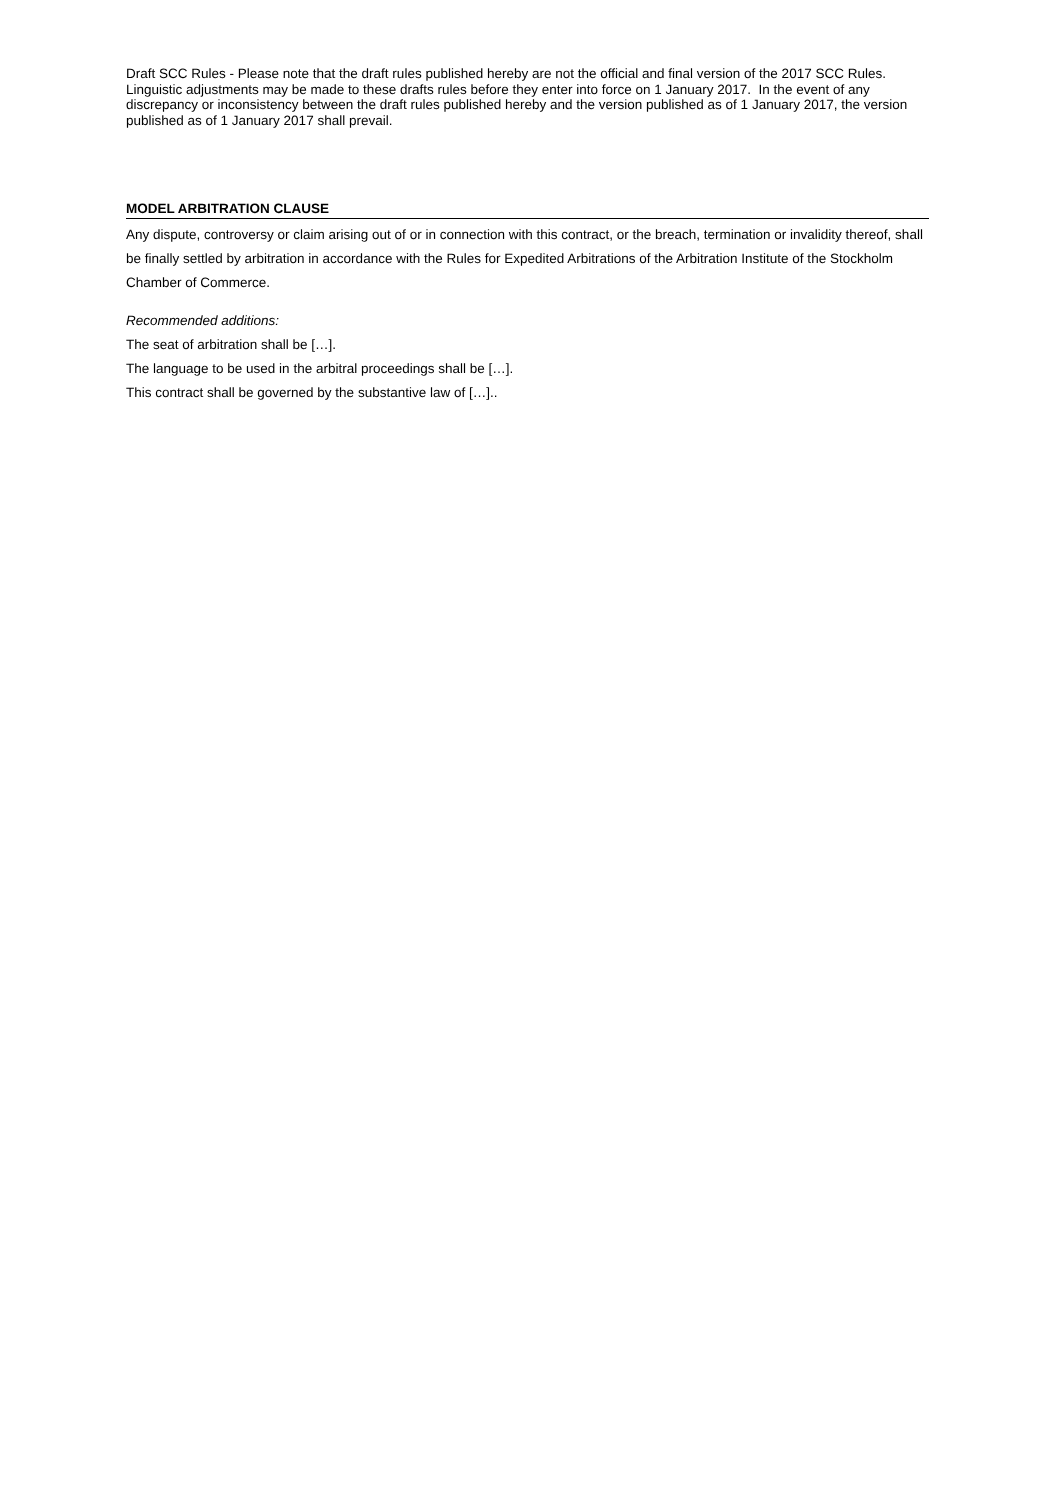Draft SCC Rules - Please note that the draft rules published hereby are not the official and final version of the 2017 SCC Rules. Linguistic adjustments may be made to these drafts rules before they enter into force on 1 January 2017. In the event of any discrepancy or inconsistency between the draft rules published hereby and the version published as of 1 January 2017, the version published as of 1 January 2017 shall prevail.
MODEL ARBITRATION CLAUSE
Any dispute, controversy or claim arising out of or in connection with this contract, or the breach, termination or invalidity thereof, shall be finally settled by arbitration in accordance with the Rules for Expedited Arbitrations of the Arbitration Institute of the Stockholm Chamber of Commerce.
Recommended additions:
The seat of arbitration shall be […].
The language to be used in the arbitral proceedings shall be […].
This contract shall be governed by the substantive law of […]..